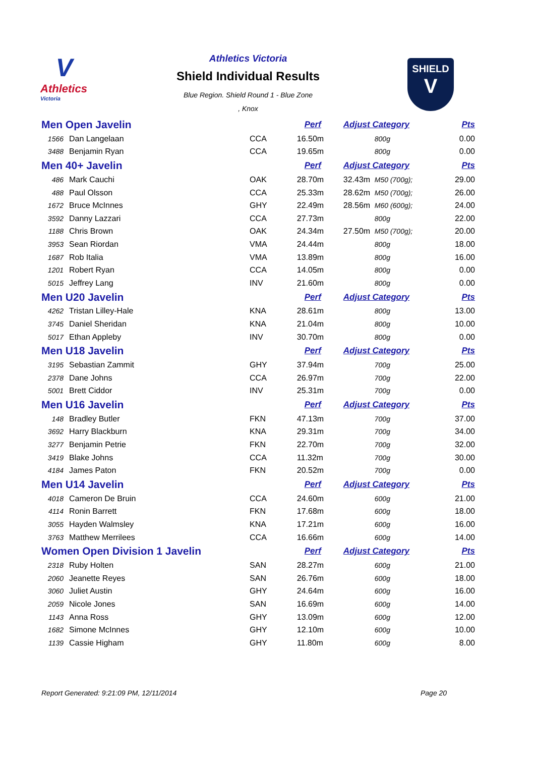V
Athletics
Victoria
Athletics Victoria
Shield Individual Results
Blue Region. Shield Round 1 - Blue Zone
, Knox
SHIELD
V
| Men Open Javelin | | | Perf | Adjust Category | | Pts |
| 1566 | Dan Langelaan | CCA | 16.50m | | 800g | 0.00 |
| 3488 | Benjamin Ryan | CCA | 19.65m | | 800g | 0.00 |
| Men 40+ Javelin | | | Perf | Adjust Category | | Pts |
| 486 | Mark Cauchi | OAK | 28.70m | 32.43m | M50 (700g); | 29.00 |
| 488 | Paul Olsson | CCA | 25.33m | 28.62m | M50 (700g); | 26.00 |
| 1672 | Bruce McInnes | GHY | 22.49m | 28.56m | M60 (600g); | 24.00 |
| 3592 | Danny Lazzari | CCA | 27.73m | | 800g | 22.00 |
| 1188 | Chris Brown | OAK | 24.34m | 27.50m | M50 (700g); | 20.00 |
| 3953 | Sean Riordan | VMA | 24.44m | | 800g | 18.00 |
| 1687 | Rob Italia | VMA | 13.89m | | 800g | 16.00 |
| 1201 | Robert Ryan | CCA | 14.05m | | 800g | 0.00 |
| 5015 | Jeffrey Lang | INV | 21.60m | | 800g | 0.00 |
| Men U20 Javelin | | | Perf | Adjust Category | | Pts |
| 4262 | Tristan Lilley-Hale | KNA | 28.61m | | 800g | 13.00 |
| 3745 | Daniel Sheridan | KNA | 21.04m | | 800g | 10.00 |
| 5017 | Ethan Appleby | INV | 30.70m | | 800g | 0.00 |
| Men U18 Javelin | | | Perf | Adjust Category | | Pts |
| 3195 | Sebastian Zammit | GHY | 37.94m | | 700g | 25.00 |
| 2378 | Dane Johns | CCA | 26.97m | | 700g | 22.00 |
| 5001 | Brett Ciddor | INV | 25.31m | | 700g | 0.00 |
| Men U16 Javelin | | | Perf | Adjust Category | | Pts |
| 148 | Bradley Butler | FKN | 47.13m | | 700g | 37.00 |
| 3692 | Harry Blackburn | KNA | 29.31m | | 700g | 34.00 |
| 3277 | Benjamin Petrie | FKN | 22.70m | | 700g | 32.00 |
| 3419 | Blake Johns | CCA | 11.32m | | 700g | 30.00 |
| 4184 | James Paton | FKN | 20.52m | | 700g | 0.00 |
| Men U14 Javelin | | | Perf | Adjust Category | | Pts |
| 4018 | Cameron De Bruin | CCA | 24.60m | | 600g | 21.00 |
| 4114 | Ronin Barrett | FKN | 17.68m | | 600g | 18.00 |
| 3055 | Hayden Walmsley | KNA | 17.21m | | 600g | 16.00 |
| 3763 | Matthew Merrilees | CCA | 16.66m | | 600g | 14.00 |
| Women Open Division 1 Javelin | | | Perf | Adjust Category | | Pts |
| 2318 | Ruby Holten | SAN | 28.27m | | 600g | 21.00 |
| 2060 | Jeanette Reyes | SAN | 26.76m | | 600g | 18.00 |
| 3060 | Juliet Austin | GHY | 24.64m | | 600g | 16.00 |
| 2059 | Nicole Jones | SAN | 16.69m | | 600g | 14.00 |
| 1143 | Anna Ross | GHY | 13.09m | | 600g | 12.00 |
| 1682 | Simone McInnes | GHY | 12.10m | | 600g | 10.00 |
| 1139 | Cassie Higham | GHY | 11.80m | | 600g | 8.00 |
Report Generated: 9:21:09 PM, 12/11/2014
Page 20